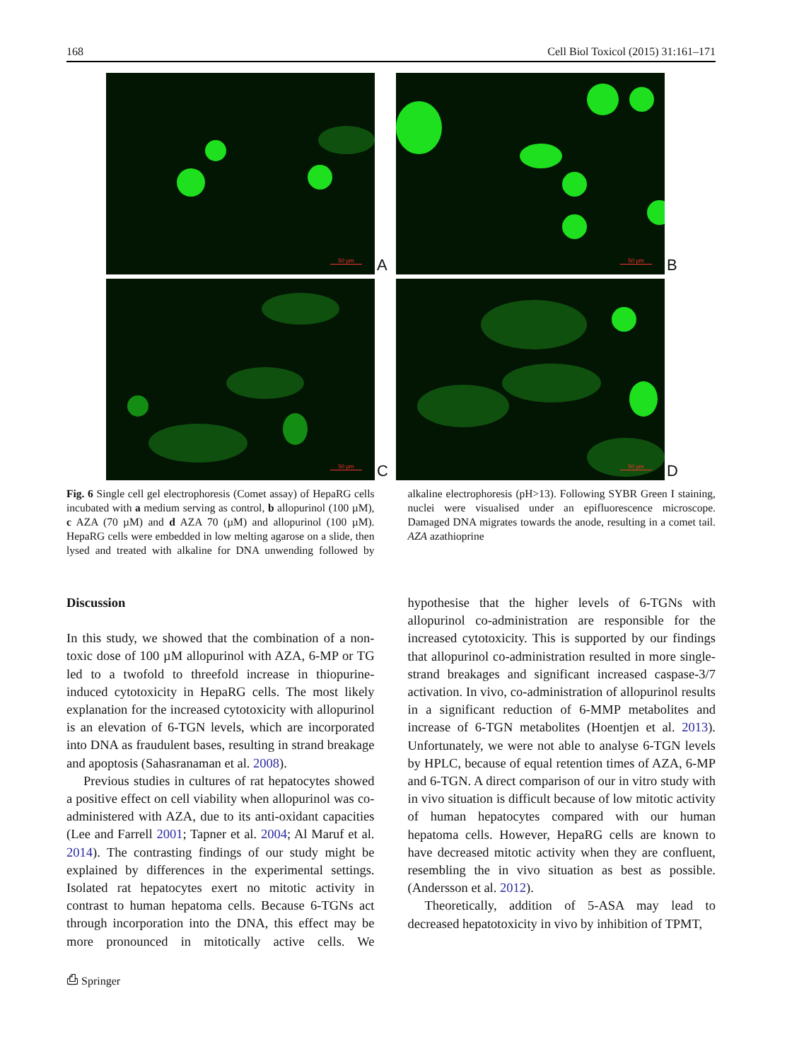168 Cell Biol Toxicol (2015) 31:161–171
50 µm
A
50 µm
B
50 µm
C
50 µm
D
Fig. 6 Single cell gel electrophoresis (Comet assay) of HepaRG cells incubated with a medium serving as control, b allopurinol (100 µM), c AZA (70 µM) and d AZA 70 (µM) and allopurinol (100 µM). HepaRG cells were embedded in low melting agarose on a slide, then lysed and treated with alkaline for DNA unwending followed by alkaline electrophoresis (pH>13). Following SYBR Green I staining, nuclei were visualised under an epifluorescence microscope. Damaged DNA migrates towards the anode, resulting in a comet tail. AZA azathioprine
Discussion
In this study, we showed that the combination of a non-toxic dose of 100 µM allopurinol with AZA, 6-MP or TG led to a twofold to threefold increase in thiopurine-induced cytotoxicity in HepaRG cells. The most likely explanation for the increased cytotoxicity with allopurinol is an elevation of 6-TGN levels, which are incorporated into DNA as fraudulent bases, resulting in strand breakage and apoptosis (Sahasranaman et al. 2008).
Previous studies in cultures of rat hepatocytes showed a positive effect on cell viability when allopurinol was co-administered with AZA, due to its anti-oxidant capacities (Lee and Farrell 2001; Tapner et al. 2004; Al Maruf et al. 2014). The contrasting findings of our study might be explained by differences in the experimental settings. Isolated rat hepatocytes exert no mitotic activity in contrast to human hepatoma cells. Because 6-TGNs act through incorporation into the DNA, this effect may be more pronounced in mitotically active cells. We hypothesise that the higher levels of 6-TGNs with allopurinol co-administration are responsible for the increased cytotoxicity. This is supported by our findings that allopurinol co-administration resulted in more single-strand breakages and significant increased caspase-3/7 activation. In vivo, co-administration of allopurinol results in a significant reduction of 6-MMP metabolites and increase of 6-TGN metabolites (Hoentjen et al. 2013). Unfortunately, we were not able to analyse 6-TGN levels by HPLC, because of equal retention times of AZA, 6-MP and 6-TGN. A direct comparison of our in vitro study with in vivo situation is difficult because of low mitotic activity of human hepatocytes compared with our human hepatoma cells. However, HepaRG cells are known to have decreased mitotic activity when they are confluent, resembling the in vivo situation as best as possible. (Andersson et al. 2012).
Theoretically, addition of 5-ASA may lead to decreased hepatotoxicity in vivo by inhibition of TPMT,
⎙ Springer